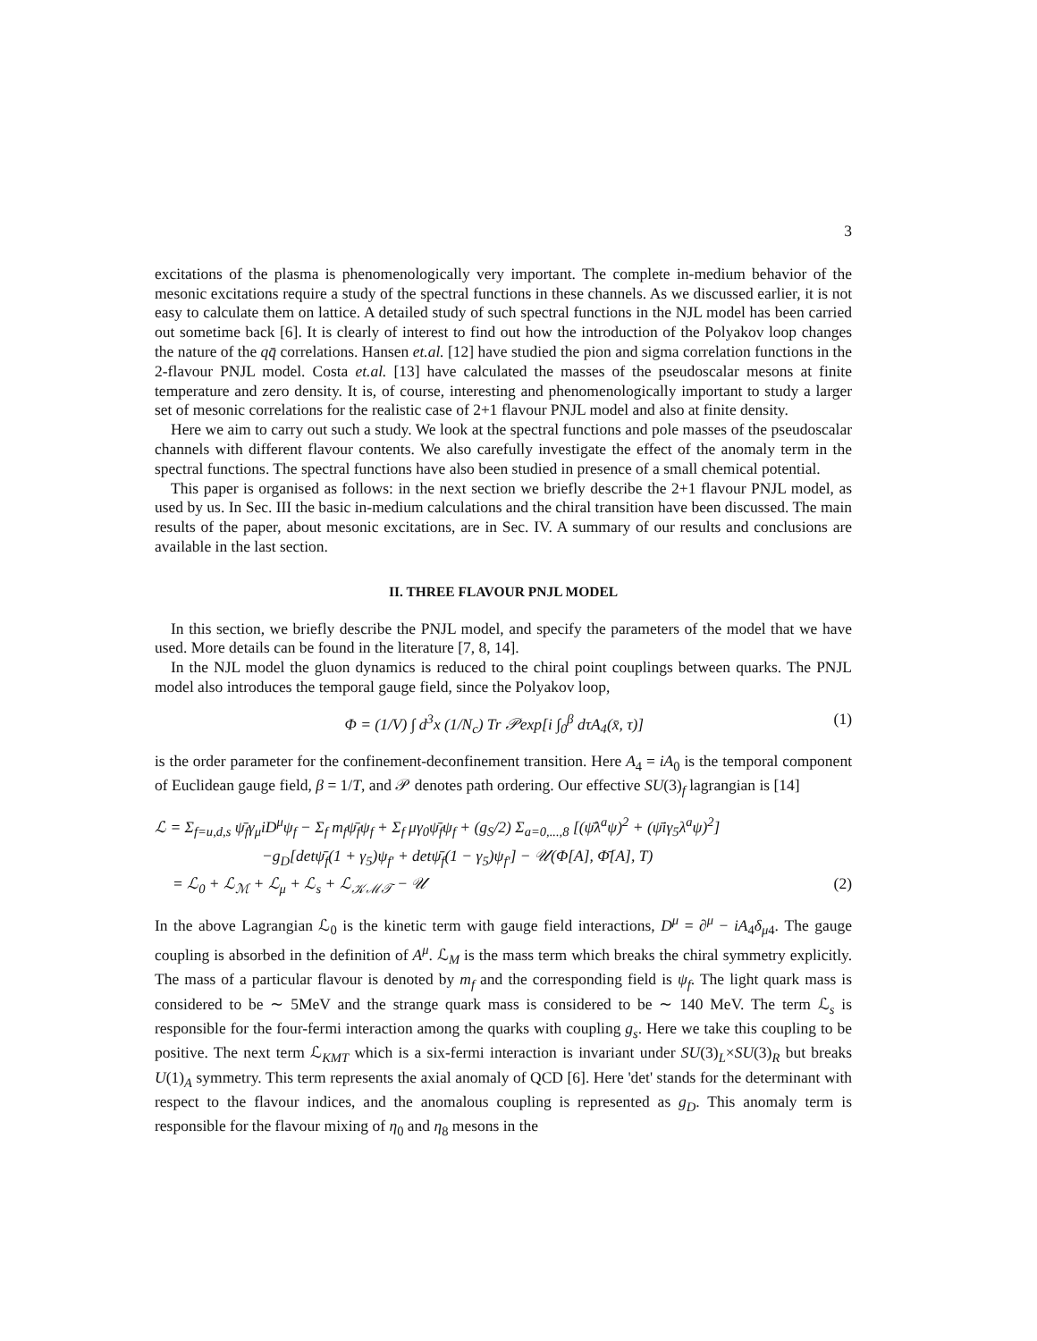3
excitations of the plasma is phenomenologically very important. The complete in-medium behavior of the mesonic excitations require a study of the spectral functions in these channels. As we discussed earlier, it is not easy to calculate them on lattice. A detailed study of such spectral functions in the NJL model has been carried out sometime back [6]. It is clearly of interest to find out how the introduction of the Polyakov loop changes the nature of the qq̄ correlations. Hansen et.al. [12] have studied the pion and sigma correlation functions in the 2-flavour PNJL model. Costa et.al. [13] have calculated the masses of the pseudoscalar mesons at finite temperature and zero density. It is, of course, interesting and phenomenologically important to study a larger set of mesonic correlations for the realistic case of 2+1 flavour PNJL model and also at finite density.
Here we aim to carry out such a study. We look at the spectral functions and pole masses of the pseudoscalar channels with different flavour contents. We also carefully investigate the effect of the anomaly term in the spectral functions. The spectral functions have also been studied in presence of a small chemical potential.
This paper is organised as follows: in the next section we briefly describe the 2+1 flavour PNJL model, as used by us. In Sec. III the basic in-medium calculations and the chiral transition have been discussed. The main results of the paper, about mesonic excitations, are in Sec. IV. A summary of our results and conclusions are available in the last section.
II. THREE FLAVOUR PNJL MODEL
In this section, we briefly describe the PNJL model, and specify the parameters of the model that we have used. More details can be found in the literature [7, 8, 14].
In the NJL model the gluon dynamics is reduced to the chiral point couplings between quarks. The PNJL model also introduces the temporal gauge field, since the Polyakov loop,
Φ = (1/V) ∫ d<sup>3</sup>x (1/N<sub>c</sub>) Tr 𝒫exp[i ∫<sub>0</sub><sup>β</sup> dτA<sub>4</sub>(x̄, τ)] (1)
is the order parameter for the confinement-deconfinement transition. Here A<sub>4</sub> = iA<sub>0</sub> is the temporal component of Euclidean gauge field, β = 1/T, and 𝒫 denotes path ordering. Our effective SU(3)<sub>f</sub> lagrangian is [14]
ℒ = Σ<sub>f=u,d,s</sub> ψ̄<sub>f</sub>γ<sub>μ</sub>iD<sup>μ</sup>ψ<sub>f</sub> − Σ<sub>f</sub> m<sub>f</sub>ψ̄<sub>f</sub>ψ<sub>f</sub> + Σ<sub>f</sub> μγ<sub>0</sub>ψ̄<sub>f</sub>ψ<sub>f</sub> + (g<sub>S</sub>/2) Σ<sub>a=0,...,8</sub> [(ψ̄λ<sup>a</sup>ψ)<sup>2</sup> + (ψ̄iγ<sub>5</sub>λ<sup>a</sup>ψ)<sup>2</sup>]
−g<sub>D</sub>[detψ̄<sub>f</sub>(1 + γ<sub>5</sub>)ψ<sub>f′</sub> + detψ̄<sub>f</sub>(1 − γ<sub>5</sub>)ψ<sub>f′</sub>] − 𝒰(Φ[A], Φ̄[A], T)
= ℒ<sub>0</sub> + ℒ<sub>ℳ</sub> + ℒ<sub>μ</sub> + ℒ<sub>s</sub> + ℒ<sub>𝒦ℳ𝒯</sub> − 𝒰 (2)
In the above Lagrangian ℒ<sub>0</sub> is the kinetic term with gauge field interactions, D<sup>μ</sup> = ∂<sup>μ</sup> − iA<sub>4</sub>δ<sub>μ4</sub>. The gauge coupling is absorbed in the definition of A<sup>μ</sup>. ℒ<sub>M</sub> is the mass term which breaks the chiral symmetry explicitly. The mass of a particular flavour is denoted by m<sub>f</sub> and the corresponding field is ψ<sub>f</sub>. The light quark mass is considered to be ∼ 5MeV and the strange quark mass is considered to be ∼ 140 MeV. The term ℒ<sub>s</sub> is responsible for the four-fermi interaction among the quarks with coupling g<sub>s</sub>. Here we take this coupling to be positive. The next term ℒ<sub>KMT</sub> which is a six-fermi interaction is invariant under SU(3)<sub>L</sub>×SU(3)<sub>R</sub> but breaks U(1)<sub>A</sub> symmetry. This term represents the axial anomaly of QCD [6]. Here 'det' stands for the determinant with respect to the flavour indices, and the anomalous coupling is represented as g<sub>D</sub>. This anomaly term is responsible for the flavour mixing of η<sub>0</sub> and η<sub>8</sub> mesons in the